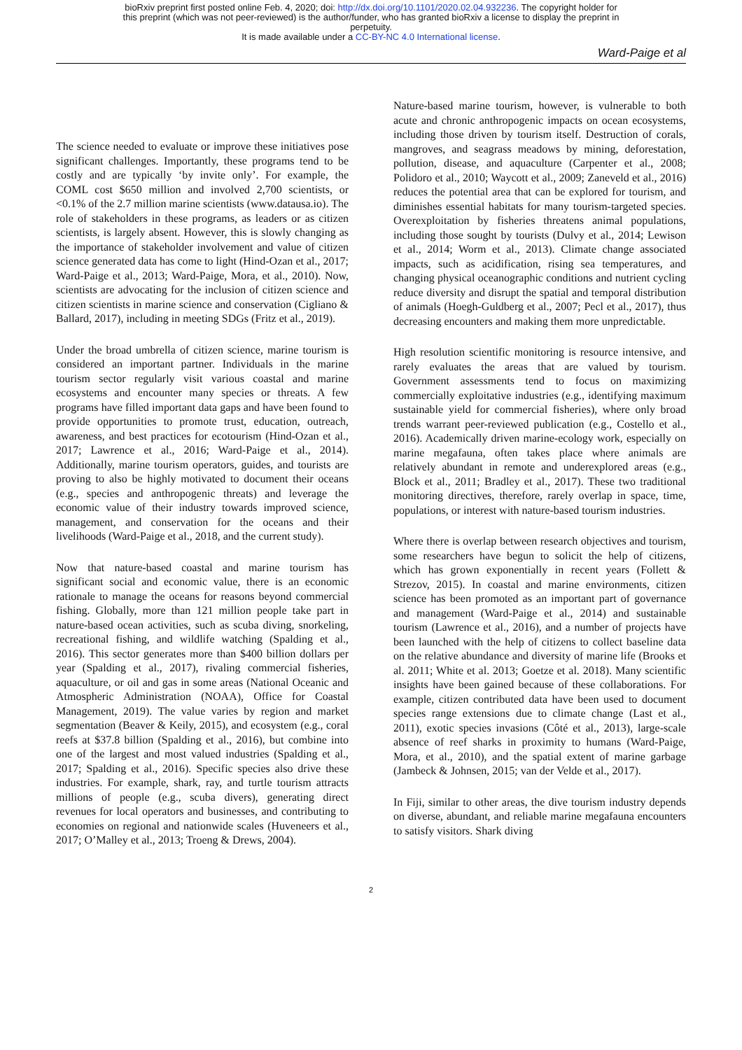bioRxiv preprint first posted online Feb. 4, 2020; doi: http://dx.doi.org/10.1101/2020.02.04.932236. The copyright holder for
this preprint (which was not peer-reviewed) is the author/funder, who has granted bioRxiv a license to display the preprint in
perpetuity.
It is made available under a CC-BY-NC 4.0 International license.
Ward-Paige et al
The science needed to evaluate or improve these initiatives pose significant challenges. Importantly, these programs tend to be costly and are typically ‘by invite only’. For example, the COML cost $650 million and involved 2,700 scientists, or <0.1% of the 2.7 million marine scientists (www.datausa.io). The role of stakeholders in these programs, as leaders or as citizen scientists, is largely absent. However, this is slowly changing as the importance of stakeholder involvement and value of citizen science generated data has come to light (Hind-Ozan et al., 2017; Ward-Paige et al., 2013; Ward-Paige, Mora, et al., 2010). Now, scientists are advocating for the inclusion of citizen science and citizen scientists in marine science and conservation (Cigliano & Ballard, 2017), including in meeting SDGs (Fritz et al., 2019).
Under the broad umbrella of citizen science, marine tourism is considered an important partner. Individuals in the marine tourism sector regularly visit various coastal and marine ecosystems and encounter many species or threats. A few programs have filled important data gaps and have been found to provide opportunities to promote trust, education, outreach, awareness, and best practices for ecotourism (Hind-Ozan et al., 2017; Lawrence et al., 2016; Ward-Paige et al., 2014). Additionally, marine tourism operators, guides, and tourists are proving to also be highly motivated to document their oceans (e.g., species and anthropogenic threats) and leverage the economic value of their industry towards improved science, management, and conservation for the oceans and their livelihoods (Ward-Paige et al., 2018, and the current study).
Now that nature-based coastal and marine tourism has significant social and economic value, there is an economic rationale to manage the oceans for reasons beyond commercial fishing. Globally, more than 121 million people take part in nature-based ocean activities, such as scuba diving, snorkeling, recreational fishing, and wildlife watching (Spalding et al., 2016). This sector generates more than $400 billion dollars per year (Spalding et al., 2017), rivaling commercial fisheries, aquaculture, or oil and gas in some areas (National Oceanic and Atmospheric Administration (NOAA), Office for Coastal Management, 2019). The value varies by region and market segmentation (Beaver & Keily, 2015), and ecosystem (e.g., coral reefs at $37.8 billion (Spalding et al., 2016), but combine into one of the largest and most valued industries (Spalding et al., 2017; Spalding et al., 2016). Specific species also drive these industries. For example, shark, ray, and turtle tourism attracts millions of people (e.g., scuba divers), generating direct revenues for local operators and businesses, and contributing to economies on regional and nationwide scales (Huveneers et al., 2017; O’Malley et al., 2013; Troeng & Drews, 2004).
Nature-based marine tourism, however, is vulnerable to both acute and chronic anthropogenic impacts on ocean ecosystems, including those driven by tourism itself. Destruction of corals, mangroves, and seagrass meadows by mining, deforestation, pollution, disease, and aquaculture (Carpenter et al., 2008; Polidoro et al., 2010; Waycott et al., 2009; Zaneveld et al., 2016) reduces the potential area that can be explored for tourism, and diminishes essential habitats for many tourism-targeted species. Overexploitation by fisheries threatens animal populations, including those sought by tourists (Dulvy et al., 2014; Lewison et al., 2014; Worm et al., 2013). Climate change associated impacts, such as acidification, rising sea temperatures, and changing physical oceanographic conditions and nutrient cycling reduce diversity and disrupt the spatial and temporal distribution of animals (Hoegh-Guldberg et al., 2007; Pecl et al., 2017), thus decreasing encounters and making them more unpredictable.
High resolution scientific monitoring is resource intensive, and rarely evaluates the areas that are valued by tourism. Government assessments tend to focus on maximizing commercially exploitative industries (e.g., identifying maximum sustainable yield for commercial fisheries), where only broad trends warrant peer-reviewed publication (e.g., Costello et al., 2016). Academically driven marine-ecology work, especially on marine megafauna, often takes place where animals are relatively abundant in remote and underexplored areas (e.g., Block et al., 2011; Bradley et al., 2017). These two traditional monitoring directives, therefore, rarely overlap in space, time, populations, or interest with nature-based tourism industries.
Where there is overlap between research objectives and tourism, some researchers have begun to solicit the help of citizens, which has grown exponentially in recent years (Follett & Strezov, 2015). In coastal and marine environments, citizen science has been promoted as an important part of governance and management (Ward-Paige et al., 2014) and sustainable tourism (Lawrence et al., 2016), and a number of projects have been launched with the help of citizens to collect baseline data on the relative abundance and diversity of marine life (Brooks et al. 2011; White et al. 2013; Goetze et al. 2018). Many scientific insights have been gained because of these collaborations. For example, citizen contributed data have been used to document species range extensions due to climate change (Last et al., 2011), exotic species invasions (Côté et al., 2013), large-scale absence of reef sharks in proximity to humans (Ward-Paige, Mora, et al., 2010), and the spatial extent of marine garbage (Jambeck & Johnsen, 2015; van der Velde et al., 2017).
In Fiji, similar to other areas, the dive tourism industry depends on diverse, abundant, and reliable marine megafauna encounters to satisfy visitors. Shark diving
2